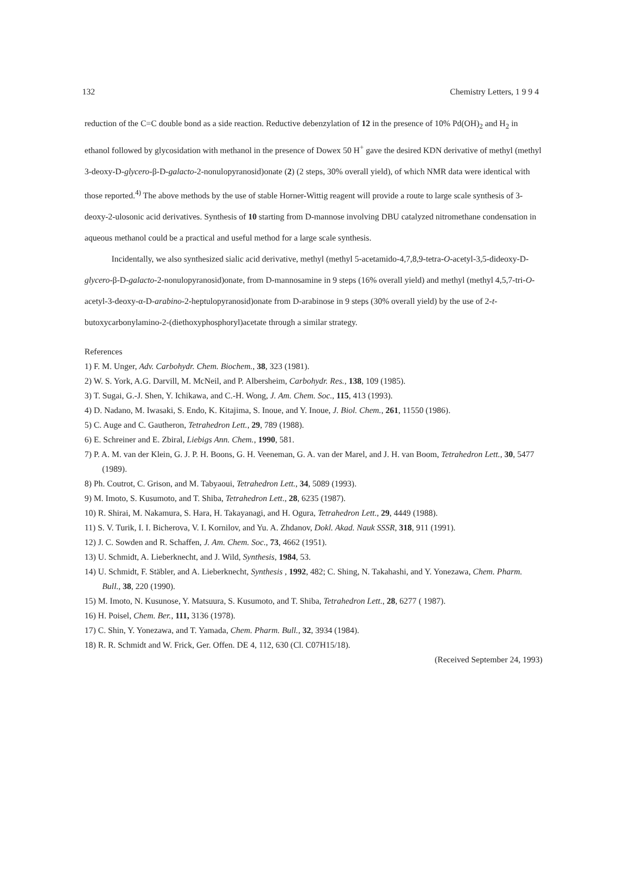132 Chemistry Letters, 1 9 9 4
reduction of the C=C double bond as a side reaction. Reductive debenzylation of 12 in the presence of 10% Pd(OH)<sub>2</sub> and H<sub>2</sub> in ethanol followed by glycosidation with methanol in the presence of Dowex 50 H<sup>+</sup> gave the desired KDN derivative of methyl (methyl 3-deoxy-D-glycero-β-D-galacto-2-nonulopyranosid)onate (2) (2 steps, 30% overall yield), of which NMR data were identical with those reported.<sup>4)</sup> The above methods by the use of stable Horner-Wittig reagent will provide a route to large scale synthesis of 3-deoxy-2-ulosonic acid derivatives. Synthesis of 10 starting from D-mannose involving DBU catalyzed nitromethane condensation in aqueous methanol could be a practical and useful method for a large scale synthesis.
Incidentally, we also synthesized sialic acid derivative, methyl (methyl 5-acetamido-4,7,8,9-tetra-O-acetyl-3,5-dideoxy-D-glycero-β-D-galacto-2-nonulopyranosid)onate, from D-mannosamine in 9 steps (16% overall yield) and methyl (methyl 4,5,7-tri-O-acetyl-3-deoxy-α-D-arabino-2-heptulopyranosid)onate from D-arabinose in 9 steps (30% overall yield) by the use of 2-t-butoxycarbonylamino-2-(diethoxyphosphoryl)acetate through a similar strategy.
References
1) F. M. Unger, Adv. Carbohydr. Chem. Biochem., 38, 323 (1981).
2) W. S. York, A.G. Darvill, M. McNeil, and P. Albersheim, Carbohydr. Res., 138, 109 (1985).
3) T. Sugai, G.-J. Shen, Y. Ichikawa, and C.-H. Wong, J. Am. Chem. Soc., 115, 413 (1993).
4) D. Nadano, M. Iwasaki, S. Endo, K. Kitajima, S. Inoue, and Y. Inoue, J. Biol. Chem., 261, 11550 (1986).
5) C. Auge and C. Gautheron, Tetrahedron Lett., 29, 789 (1988).
6) E. Schreiner and E. Zbiral, Liebigs Ann. Chem., 1990, 581.
7) P. A. M. van der Klein, G. J. P. H. Boons, G. H. Veeneman, G. A. van der Marel, and J. H. van Boom, Tetrahedron Lett., 30, 5477 (1989).
8) Ph. Coutrot, C. Grison, and M. Tabyaoui, Tetrahedron Lett., 34, 5089 (1993).
9) M. Imoto, S. Kusumoto, and T. Shiba, Tetrahedron Lett., 28, 6235 (1987).
10) R. Shirai, M. Nakamura, S. Hara, H. Takayanagi, and H. Ogura, Tetrahedron Lett., 29, 4449 (1988).
11) S. V. Turik, I. I. Bicherova, V. I. Kornilov, and Yu. A. Zhdanov, Dokl. Akad. Nauk SSSR, 318, 911 (1991).
12) J. C. Sowden and R. Schaffen, J. Am. Chem. Soc., 73, 4662 (1951).
13) U. Schmidt, A. Lieberknecht, and J. Wild, Synthesis, 1984, 53.
14) U. Schmidt, F. Stäbler, and A. Lieberknecht, Synthesis , 1992, 482; C. Shing, N. Takahashi, and Y. Yonezawa, Chem. Pharm. Bull., 38, 220 (1990).
15) M. Imoto, N. Kusunose, Y. Matsuura, S. Kusumoto, and T. Shiba, Tetrahedron Lett., 28, 6277 ( 1987).
16) H. Poisel, Chem. Ber., 111, 3136 (1978).
17) C. Shin, Y. Yonezawa, and T. Yamada, Chem. Pharm. Bull., 32, 3934 (1984).
18) R. R. Schmidt and W. Frick, Ger. Offen. DE 4, 112, 630 (Cl. C07H15/18).
(Received September 24, 1993)